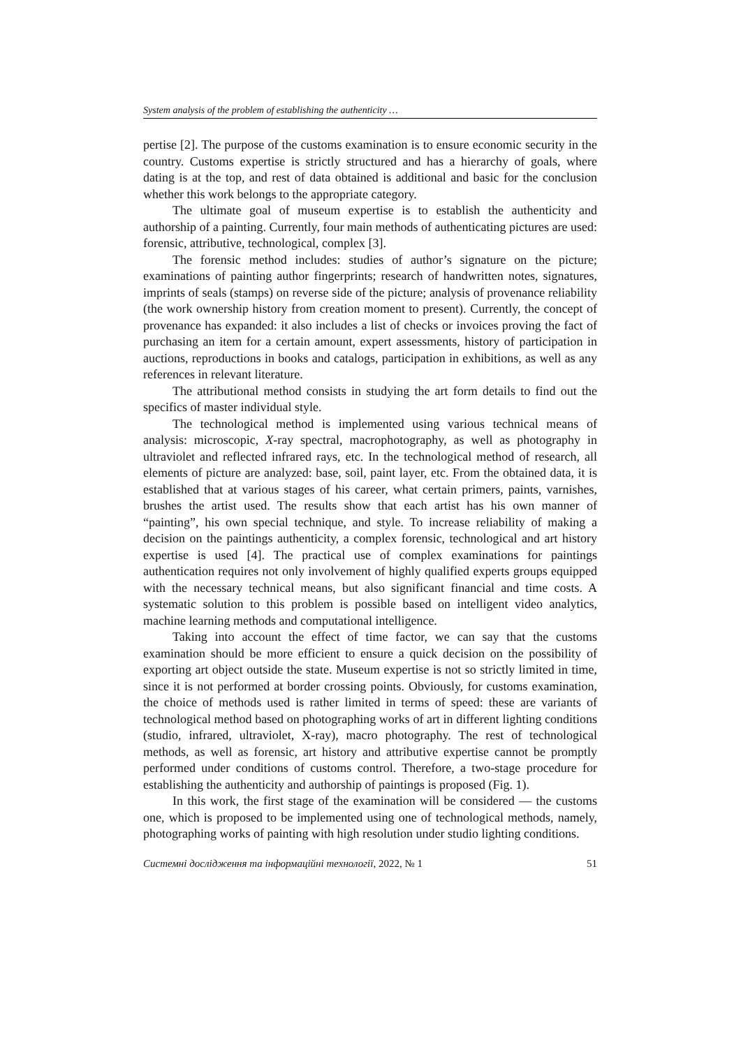System analysis of the problem of establishing the authenticity …
pertise [2]. The purpose of the customs examination is to ensure economic security in the country. Customs expertise is strictly structured and has a hierarchy of goals, where dating is at the top, and rest of data obtained is additional and basic for the conclusion whether this work belongs to the appropriate category.
The ultimate goal of museum expertise is to establish the authenticity and authorship of a painting. Currently, four main methods of authenticating pictures are used: forensic, attributive, technological, complex [3].
The forensic method includes: studies of author’s signature on the picture; examinations of painting author fingerprints; research of handwritten notes, signatures, imprints of seals (stamps) on reverse side of the picture; analysis of provenance reliability (the work ownership history from creation moment to present). Currently, the concept of provenance has expanded: it also includes a list of checks or invoices proving the fact of purchasing an item for a certain amount, expert assessments, history of participation in auctions, reproductions in books and catalogs, participation in exhibitions, as well as any references in relevant literature.
The attributional method consists in studying the art form details to find out the specifics of master individual style.
The technological method is implemented using various technical means of analysis: microscopic, X-ray spectral, macrophotography, as well as photography in ultraviolet and reflected infrared rays, etc. In the technological method of research, all elements of picture are analyzed: base, soil, paint layer, etc. From the obtained data, it is established that at various stages of his career, what certain primers, paints, varnishes, brushes the artist used. The results show that each artist has his own manner of “painting”, his own special technique, and style. To increase reliability of making a decision on the paintings authenticity, a complex forensic, technological and art history expertise is used [4]. The practical use of complex examinations for paintings authentication requires not only involvement of highly qualified experts groups equipped with the necessary technical means, but also significant financial and time costs. A systematic solution to this problem is possible based on intelligent video analytics, machine learning methods and computational intelligence.
Taking into account the effect of time factor, we can say that the customs examination should be more efficient to ensure a quick decision on the possibility of exporting art object outside the state. Museum expertise is not so strictly limited in time, since it is not performed at border crossing points. Obviously, for customs examination, the choice of methods used is rather limited in terms of speed: these are variants of technological method based on photographing works of art in different lighting conditions (studio, infrared, ultraviolet, X-ray), macro photography. The rest of technological methods, as well as forensic, art history and attributive expertise cannot be promptly performed under conditions of customs control. Therefore, a two-stage procedure for establishing the authenticity and authorship of paintings is proposed (Fig. 1).
In this work, the first stage of the examination will be considered — the customs one, which is proposed to be implemented using one of technological methods, namely, photographing works of painting with high resolution under studio lighting conditions.
Системні дослідження та інформаційні технології, 2022, № 1 51